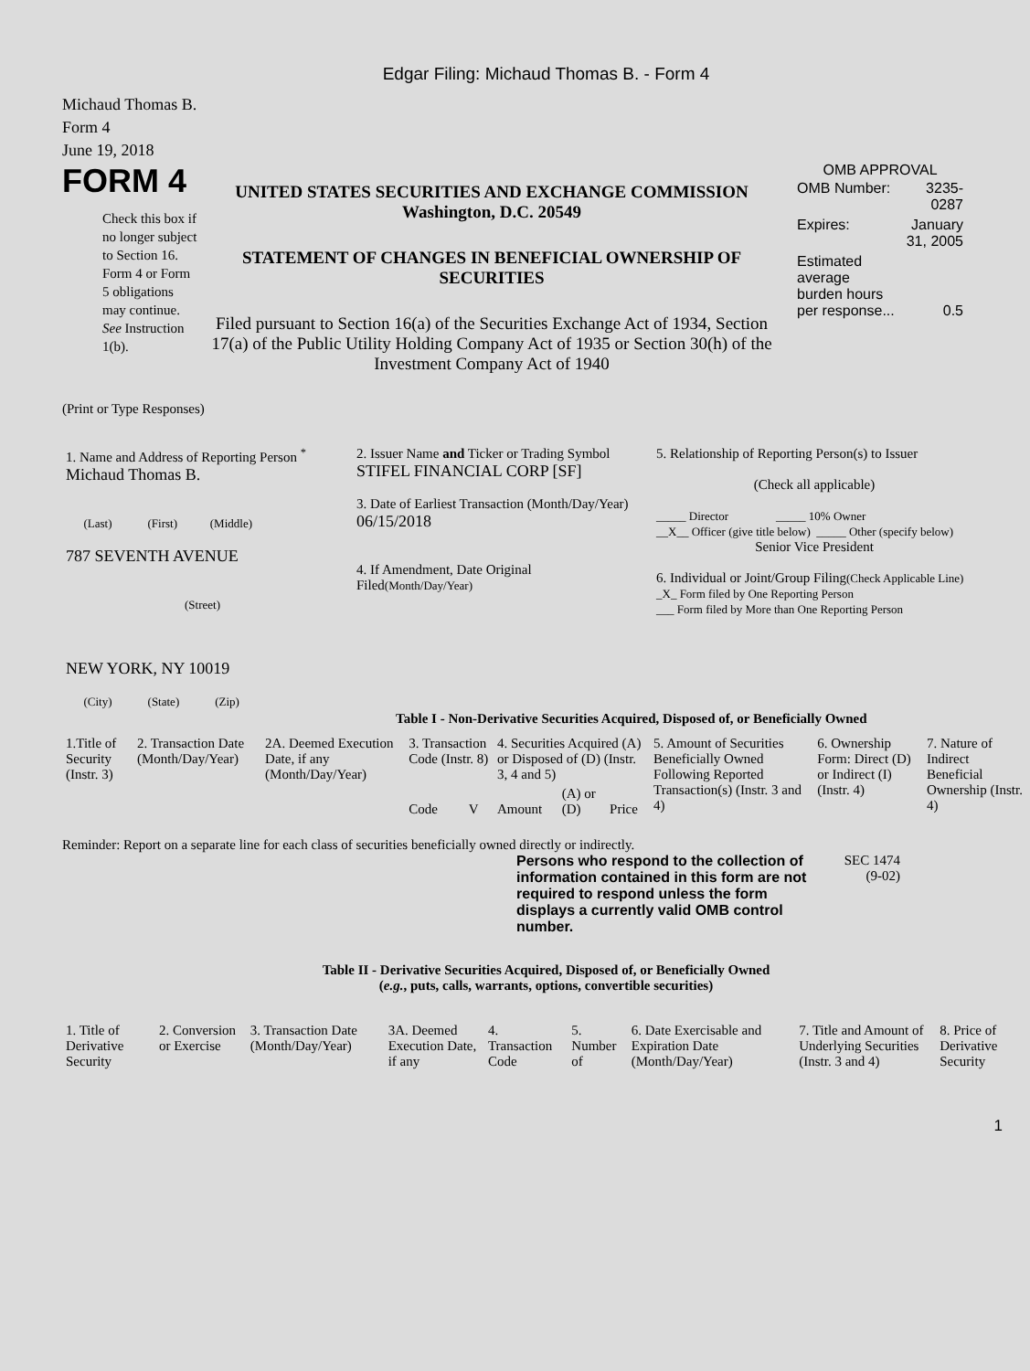Edgar Filing: Michaud Thomas B. - Form 4
Michaud Thomas B.
Form 4
June 19, 2018
FORM 4
Check this box if no longer subject to Section 16. Form 4 or Form 5 obligations may continue. See Instruction 1(b).
UNITED STATES SECURITIES AND EXCHANGE COMMISSION
Washington, D.C. 20549
STATEMENT OF CHANGES IN BENEFICIAL OWNERSHIP OF SECURITIES
Filed pursuant to Section 16(a) of the Securities Exchange Act of 1934, Section 17(a) of the Public Utility Holding Company Act of 1935 or Section 30(h) of the Investment Company Act of 1940
OMB APPROVAL
| OMB Number: | 3235-0287 |
| Expires: | January 31, 2005 |
| Estimated average burden hours per response... | 0.5 |
(Print or Type Responses)
| 1. Name and Address of Reporting Person <sup>*</sup> Michaud Thomas B. (Last) (First) (Middle) 787 SEVENTH AVENUE (Street) NEW YORK, NY 10019 (City) (State) (Zip) | 2. Issuer Name and Ticker or Trading Symbol STIFEL FINANCIAL CORP [SF] 3. Date of Earliest Transaction (Month/Day/Year) 06/15/2018 4. If Amendment, Date Original Filed (Month/Day/Year) | 5. Relationship of Reporting Person(s) to Issuer (Check all applicable) _____ Director _____ 10% Owner __X__ Officer (give title below) _____ Other (specify below) Senior Vice President 6. Individual or Joint/Group Filing (Check Applicable Line) _X_ Form filed by One Reporting Person ___ Form filed by More than One Reporting Person |
Table I - Non-Derivative Securities Acquired, Disposed of, or Beneficially Owned
| 1.Title of Security (Instr. 3) | 2. Transaction Date (Month/Day/Year) | 2A. Deemed Execution Date, if any (Month/Day/Year) | 3. Transaction Code (Instr. 8) | | 4. Securities Acquired (A) or Disposed of (D) (Instr. 3, 4 and 5) | | | 5. Amount of Securities Beneficially Owned Following Reported Transaction(s) (Instr. 3 and 4) | 6. Ownership Form: Direct (D) or Indirect (I) (Instr. 4) | 7. Nature of Indirect Beneficial Ownership (Instr. 4) |
| --- | --- | --- | --- | --- | --- | --- | --- | --- | --- | --- |
| | | | Code | V | Amount | (A) or (D) | Price | | | |
Reminder: Report on a separate line for each class of securities beneficially owned directly or indirectly.
Persons who respond to the collection of information contained in this form are not required to respond unless the form displays a currently valid OMB control number.
SEC 1474
(9-02)
Table II - Derivative Securities Acquired, Disposed of, or Beneficially Owned
(e.g., puts, calls, warrants, options, convertible securities)
| 1. Title of Derivative Security | 2. Conversion or Exercise | 3. Transaction Date (Month/Day/Year) | 3A. Deemed Execution Date, if any | 4. Transaction Code | 5. Number of | 6. Date Exercisable and Expiration Date (Month/Day/Year) | 7. Title and Amount of Underlying Securities (Instr. 3 and 4) | 8. Price of Derivative Security |
| --- | --- | --- | --- | --- | --- | --- | --- | --- |
1